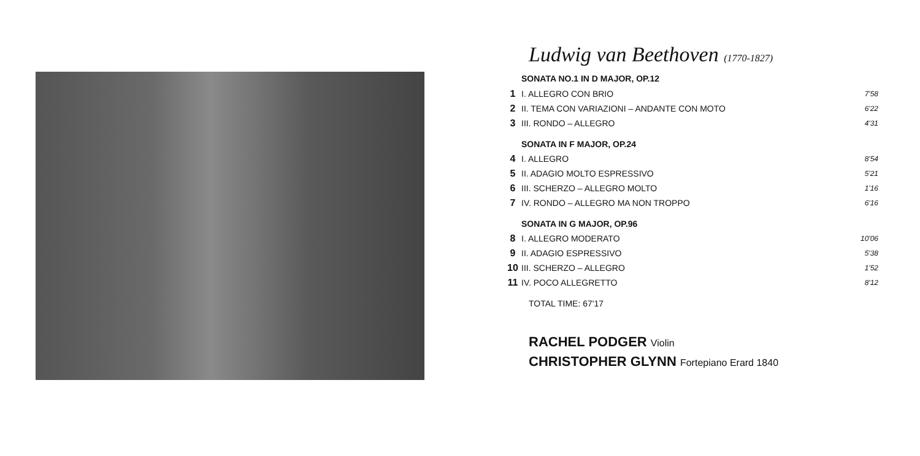Ludwig van Beethoven (1770-1827)
| | SONATA NO.1 IN D MAJOR, OP.12 | |
| 1 | I. ALLEGRO CON BRIO | 7'58 |
| 2 | II. TEMA CON VARIAZIONI – ANDANTE CON MOTO | 6'22 |
| 3 | III. RONDO – ALLEGRO | 4'31 |
| | SONATA IN F MAJOR, OP.24 | |
| 4 | I. ALLEGRO | 8'54 |
| 5 | II. ADAGIO MOLTO ESPRESSIVO | 5'21 |
| 6 | III. SCHERZO – ALLEGRO MOLTO | 1'16 |
| 7 | IV. RONDO – ALLEGRO MA NON TROPPO | 6'16 |
| | SONATA IN G MAJOR, OP.96 | |
| 8 | I. ALLEGRO MODERATO | 10'06 |
| 9 | II. ADAGIO ESPRESSIVO | 5'38 |
| 10 | III. SCHERZO – ALLEGRO | 1'52 |
| 11 | IV. POCO ALLEGRETTO | 8'12 |
TOTAL TIME: 67'17
RACHEL PODGER Violin
CHRISTOPHER GLYNN Fortepiano Erard 1840